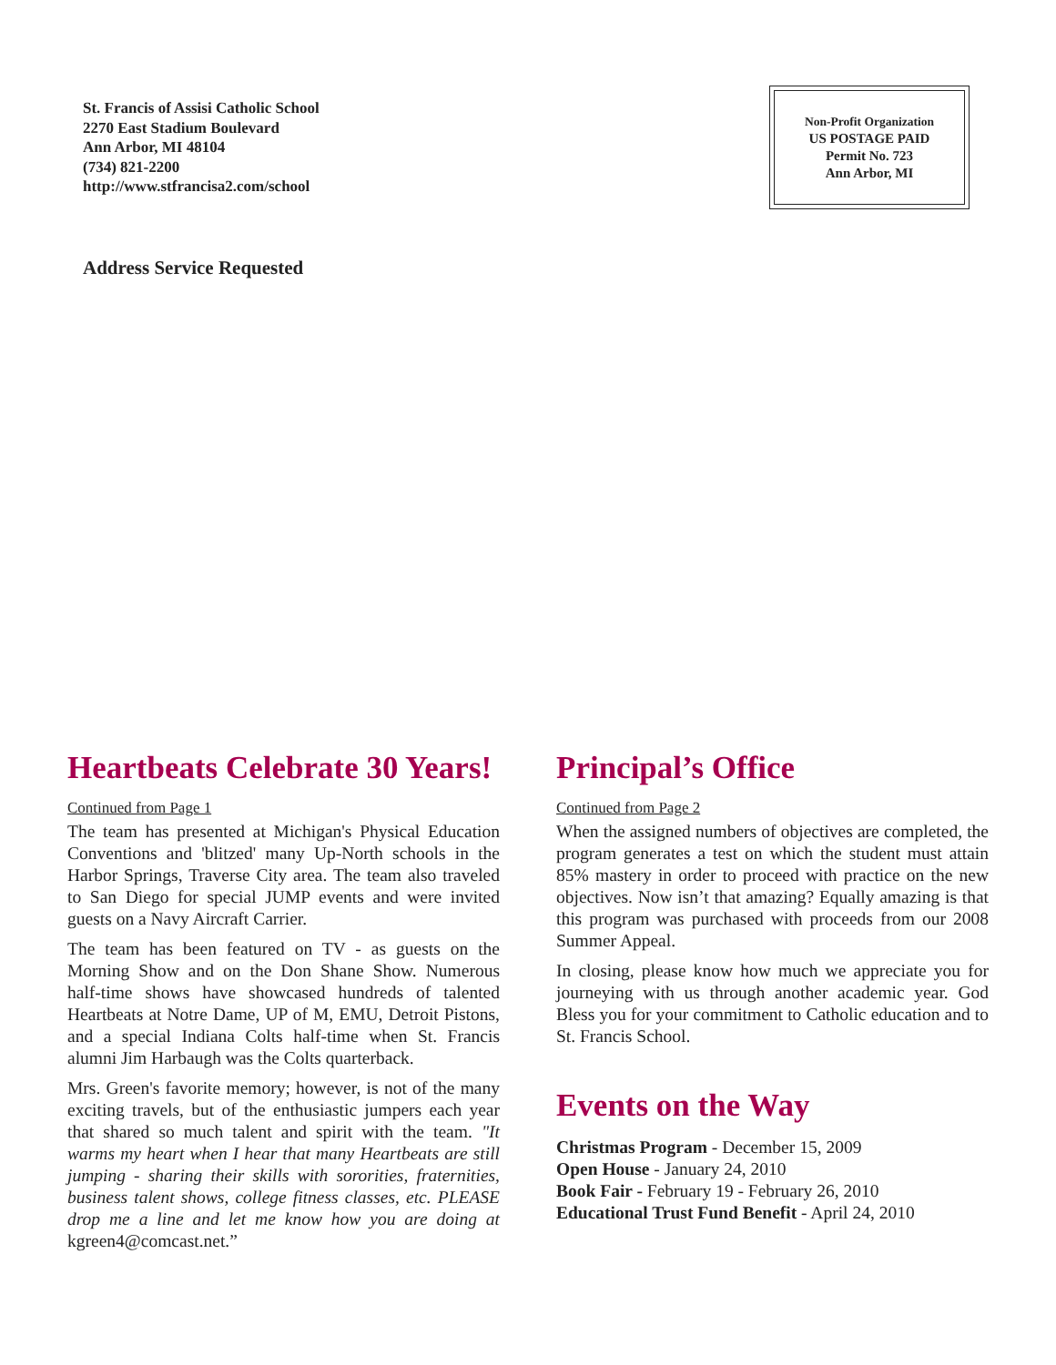St. Francis of Assisi Catholic School
2270 East Stadium Boulevard
Ann Arbor, MI 48104
(734) 821-2200
http://www.stfrancisa2.com/school
Non-Profit Organization
US POSTAGE PAID
Permit No. 723
Ann Arbor, MI
Address Service Requested
Heartbeats Celebrate 30 Years!
Continued from Page 1
The team has presented at Michigan's Physical Education Conventions and 'blitzed' many Up-North schools in the Harbor Springs, Traverse City area. The team also traveled to San Diego for special JUMP events and were invited guests on a Navy Aircraft Carrier.
The team has been featured on TV - as guests on the Morning Show and on the Don Shane Show. Numerous half-time shows have showcased hundreds of talented Heartbeats at Notre Dame, UP of M, EMU, Detroit Pistons, and a special Indiana Colts half-time when St. Francis alumni Jim Harbaugh was the Colts quarterback.
Mrs. Green's favorite memory; however, is not of the many exciting travels, but of the enthusiastic jumpers each year that shared so much talent and spirit with the team. "It warms my heart when I hear that many Heartbeats are still jumping - sharing their skills with sororities, fraternities, business talent shows, college fitness classes, etc. PLEASE drop me a line and let me know how you are doing at kgreen4@comcast.net.”
Principal’s Office
Continued from Page 2
When the assigned numbers of objectives are completed, the program generates a test on which the student must attain 85% mastery in order to proceed with practice on the new objectives. Now isn’t that amazing? Equally amazing is that this program was purchased with proceeds from our 2008 Summer Appeal.
In closing, please know how much we appreciate you for journeying with us through another academic year. God Bless you for your commitment to Catholic education and to St. Francis School.
Events on the Way
Christmas Program - December 15, 2009
Open House - January 24, 2010
Book Fair - February 19 - February 26, 2010
Educational Trust Fund Benefit - April 24, 2010